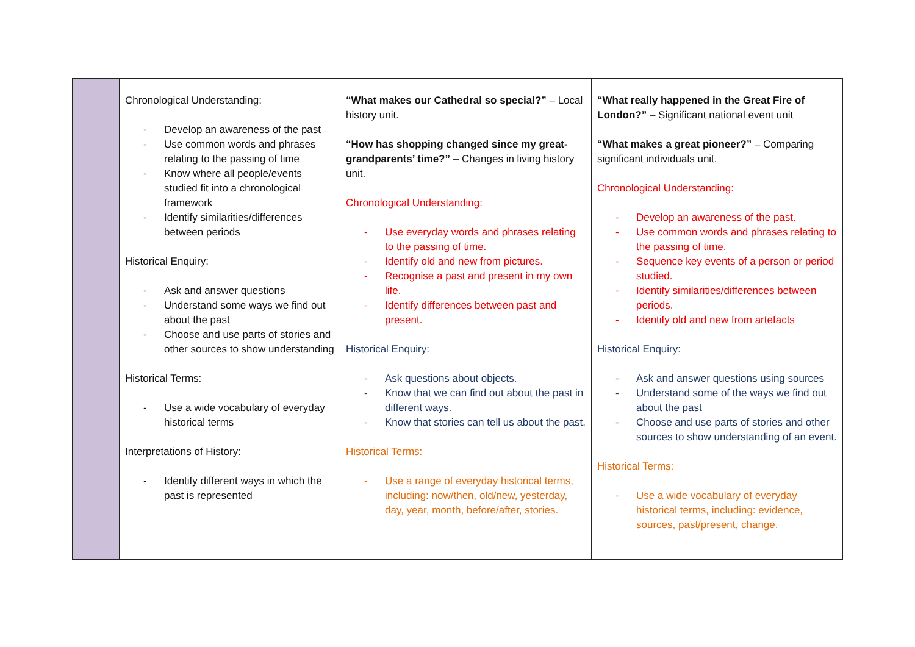| | Chronological Understanding: - Develop an awareness of the past - Use common words and phrases relating to the passing of time - Know where all people/events studied fit into a chronological framework - Identify similarities/differences between periods Historical Enquiry: - Ask and answer questions - Understand some ways we find out about the past - Choose and use parts of stories and other sources to show understanding Historical Terms: - Use a wide vocabulary of everyday historical terms Interpretations of History: - Identify different ways in which the past is represented | “What makes our Cathedral so special?” – Local history unit. “How has shopping changed since my great-grandparents’ time?” – Changes in living history unit. Chronological Understanding: - Use everyday words and phrases relating to the passing of time. - Identify old and new from pictures. - Recognise a past and present in my own life. - Identify differences between past and present. Historical Enquiry: - Ask questions about objects. - Know that we can find out about the past in different ways. - Know that stories can tell us about the past. Historical Terms: - Use a range of everyday historical terms, including: now/then, old/new, yesterday, day, year, month, before/after, stories. | “What really happened in the Great Fire of London?” – Significant national event unit “What makes a great pioneer?” – Comparing significant individuals unit. Chronological Understanding: - Develop an awareness of the past. - Use common words and phrases relating to the passing of time. - Sequence key events of a person or period studied. - Identify similarities/differences between periods. - Identify old and new from artefacts Historical Enquiry: - Ask and answer questions using sources - Understand some of the ways we find out about the past - Choose and use parts of stories and other sources to show understanding of an event. Historical Terms: - Use a wide vocabulary of everyday historical terms, including: evidence, sources, past/present, change. |